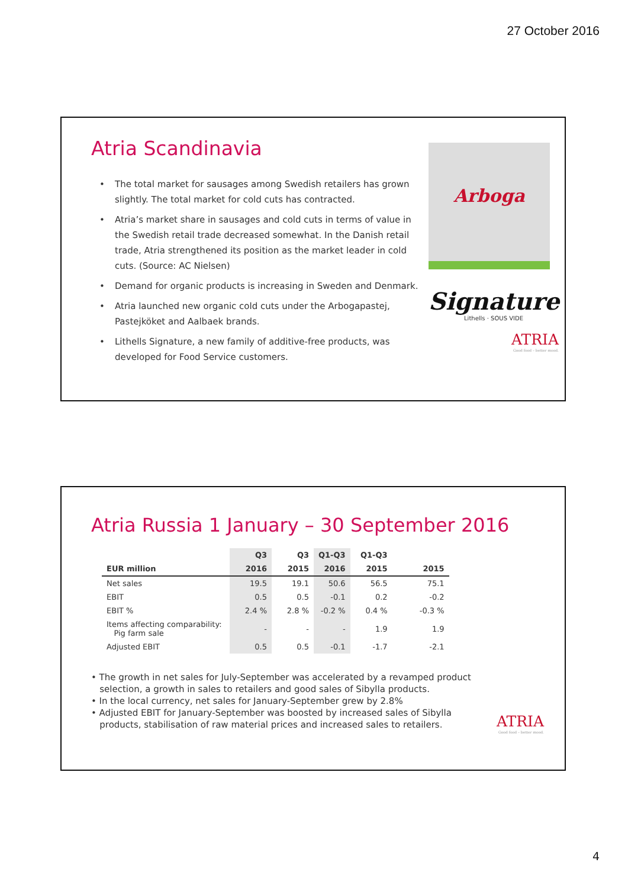27 October 2016
Atria Scandinavia
• The total market for sausages among Swedish retailers has grown slightly. The total market for cold cuts has contracted.
• Atria’s market share in sausages and cold cuts in terms of value in the Swedish retail trade decreased somewhat. In the Danish retail trade, Atria strengthened its position as the market leader in cold cuts. (Source: AC Nielsen)
• Demand for organic products is increasing in Sweden and Denmark.
• Atria launched new organic cold cuts under the Arbogapastej, Pastejköket and Aalbaek brands.
• Lithells Signature, a new family of additive-free products, was developed for Food Service customers.
Arboga
Signature
Lithells · SOUS VIDE
ATRIA
Good food – better mood.
Atria Russia 1 January – 30 September 2016
| | Q3 | Q3 | Q1-Q3 | Q1-Q3 | |
| --- | --- | --- | --- | --- | --- |
| EUR million | 2016 | 2015 | 2016 | 2015 | 2015 |
| Net sales | 19.5 | 19.1 | 50.6 | 56.5 | 75.1 |
| EBIT | 0.5 | 0.5 | -0.1 | 0.2 | -0.2 |
| EBIT % | 2.4 % | 2.8 % | -0.2 % | 0.4 % | -0.3 % |
| Items affecting comparability: Pig farm sale | - | - | - | 1.9 | 1.9 |
| Adjusted EBIT | 0.5 | 0.5 | -0.1 | -1.7 | -2.1 |
• The growth in net sales for July-September was accelerated by a revamped product
selection, a growth in sales to retailers and good sales of Sibylla products.
• In the local currency, net sales for January-September grew by 2.8%
• Adjusted EBIT for January-September was boosted by increased sales of Sibylla
products, stabilisation of raw material prices and increased sales to retailers.
ATRIA
Good food – better mood.
4